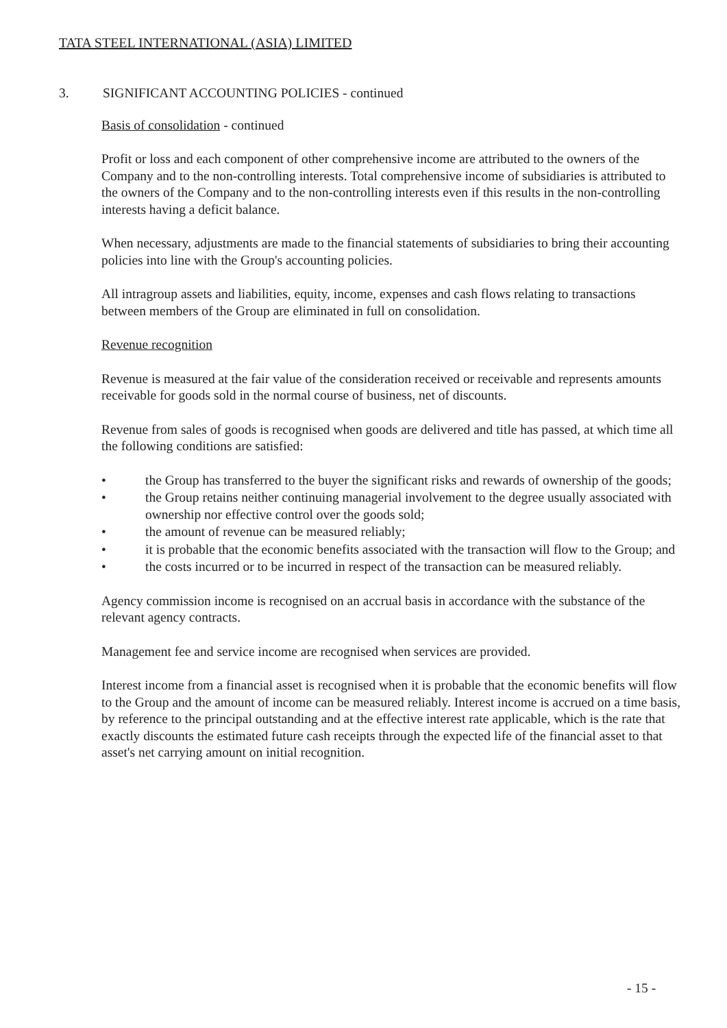TATA STEEL INTERNATIONAL (ASIA) LIMITED
3. SIGNIFICANT ACCOUNTING POLICIES - continued
Basis of consolidation - continued
Profit or loss and each component of other comprehensive income are attributed to the owners of the Company and to the non-controlling interests. Total comprehensive income of subsidiaries is attributed to the owners of the Company and to the non-controlling interests even if this results in the non-controlling interests having a deficit balance.
When necessary, adjustments are made to the financial statements of subsidiaries to bring their accounting policies into line with the Group's accounting policies.
All intragroup assets and liabilities, equity, income, expenses and cash flows relating to transactions between members of the Group are eliminated in full on consolidation.
Revenue recognition
Revenue is measured at the fair value of the consideration received or receivable and represents amounts receivable for goods sold in the normal course of business, net of discounts.
Revenue from sales of goods is recognised when goods are delivered and title has passed, at which time all the following conditions are satisfied:
• the Group has transferred to the buyer the significant risks and rewards of ownership of the goods;
• the Group retains neither continuing managerial involvement to the degree usually associated with ownership nor effective control over the goods sold;
• the amount of revenue can be measured reliably;
• it is probable that the economic benefits associated with the transaction will flow to the Group; and
• the costs incurred or to be incurred in respect of the transaction can be measured reliably.
Agency commission income is recognised on an accrual basis in accordance with the substance of the relevant agency contracts.
Management fee and service income are recognised when services are provided.
Interest income from a financial asset is recognised when it is probable that the economic benefits will flow to the Group and the amount of income can be measured reliably. Interest income is accrued on a time basis, by reference to the principal outstanding and at the effective interest rate applicable, which is the rate that exactly discounts the estimated future cash receipts through the expected life of the financial asset to that asset's net carrying amount on initial recognition.
- 15 -